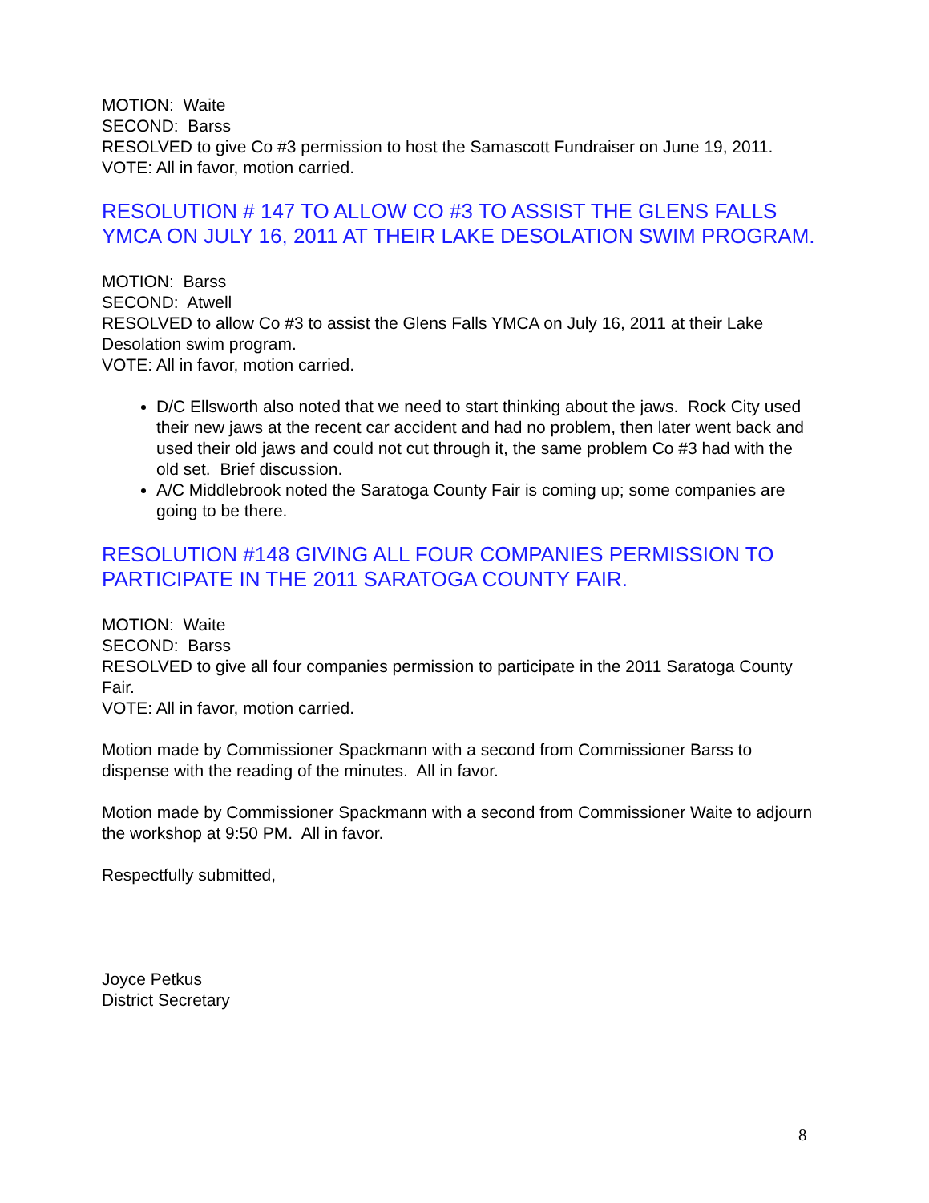MOTION: Waite
SECOND: Barss
RESOLVED to give Co #3 permission to host the Samascott Fundraiser on June 19, 2011.
VOTE: All in favor, motion carried.
RESOLUTION # 147 TO ALLOW CO #3 TO ASSIST THE GLENS FALLS YMCA ON JULY 16, 2011 AT THEIR LAKE DESOLATION SWIM PROGRAM.
MOTION: Barss
SECOND: Atwell
RESOLVED to allow Co #3 to assist the Glens Falls YMCA on July 16, 2011 at their Lake Desolation swim program.
VOTE: All in favor, motion carried.
D/C Ellsworth also noted that we need to start thinking about the jaws. Rock City used their new jaws at the recent car accident and had no problem, then later went back and used their old jaws and could not cut through it, the same problem Co #3 had with the old set. Brief discussion.
A/C Middlebrook noted the Saratoga County Fair is coming up; some companies are going to be there.
RESOLUTION #148 GIVING ALL FOUR COMPANIES PERMISSION TO PARTICIPATE IN THE 2011 SARATOGA COUNTY FAIR.
MOTION: Waite
SECOND: Barss
RESOLVED to give all four companies permission to participate in the 2011 Saratoga County Fair.
VOTE: All in favor, motion carried.
Motion made by Commissioner Spackmann with a second from Commissioner Barss to dispense with the reading of the minutes. All in favor.
Motion made by Commissioner Spackmann with a second from Commissioner Waite to adjourn the workshop at 9:50 PM. All in favor.
Respectfully submitted,
Joyce Petkus
District Secretary
8